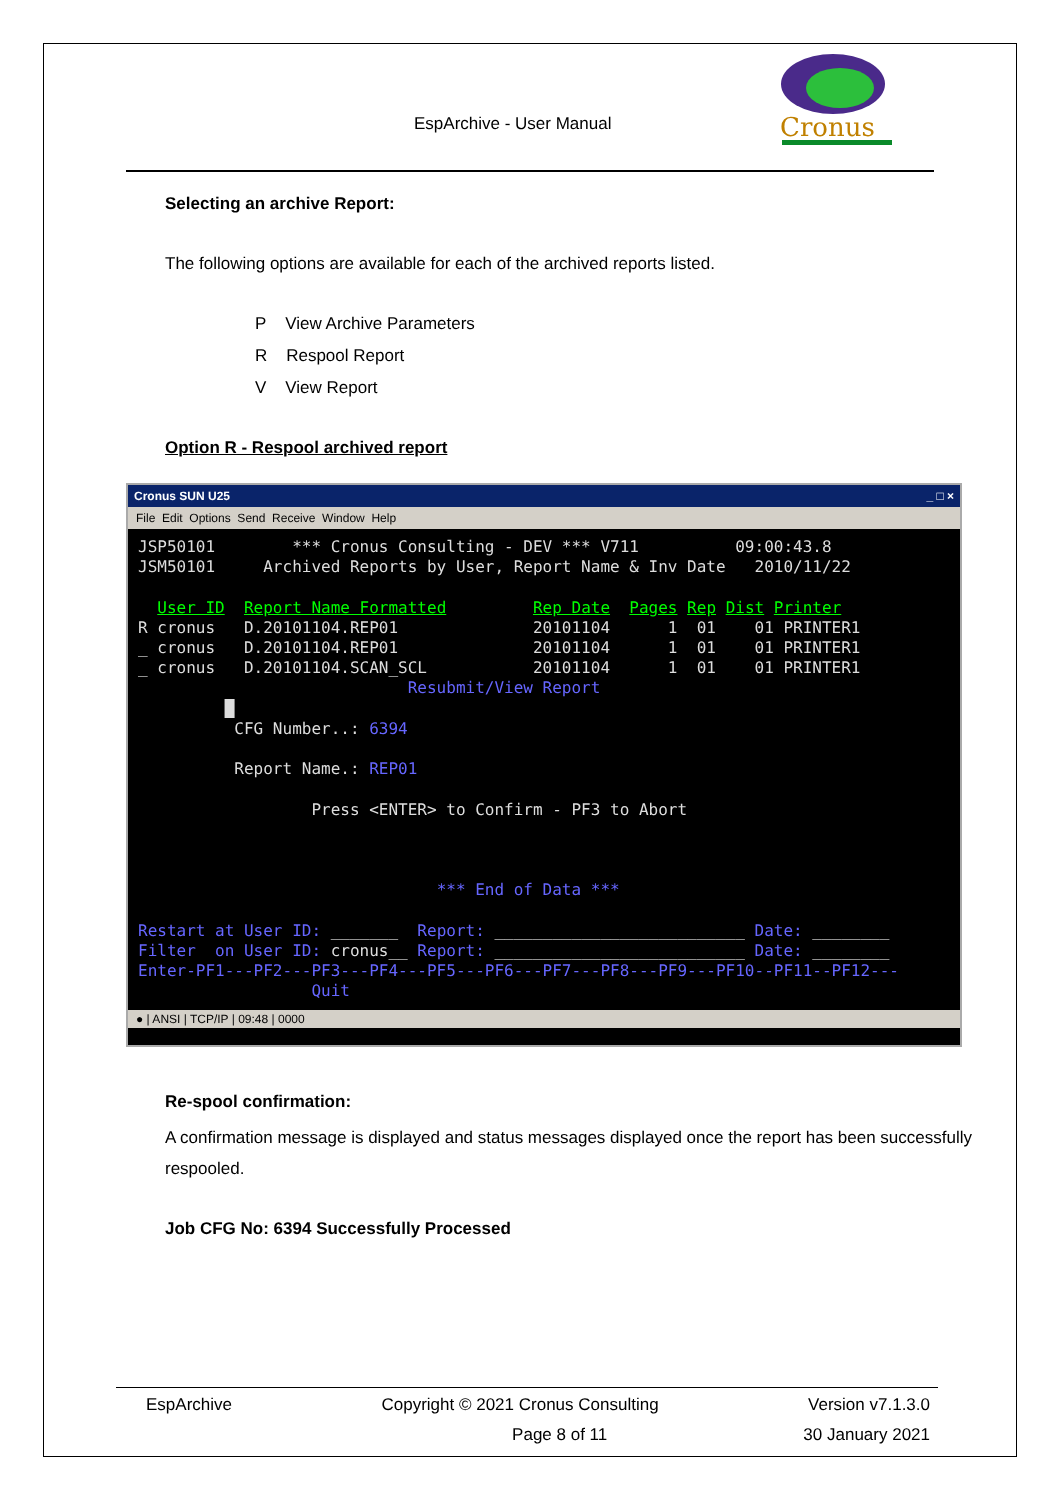EspArchive - User Manual
Cronus
Selecting an archive Report:
The following options are available for each of the archived reports listed.
P View Archive Parameters
R Respool Report
V View Report
Option R - Respool archived report
Cronus SUN U25 _ □ ×
File Edit Options Send Receive Window Help
JSP50101        *** Cronus Consulting - DEV *** V711          09:00:43.8
JSM50101     Archived Reports by User, Report Name & Inv Date   2010/11/22

  User ID  Report Name Formatted         Rep Date  Pages Rep Dist Printer
R cronus   D.20101104.REP01              20101104      1  01    01 PRINTER1
_ cronus   D.20101104.REP01              20101104      1  01    01 PRINTER1
_ cronus   D.20101104.SCAN_SCL           20101104      1  01    01 PRINTER1
                            Resubmit/View Report
         █
          CFG Number..: 6394

          Report Name.: REP01

                  Press <ENTER> to Confirm - PF3 to Abort



                               *** End of Data ***

Restart at User ID: _______  Report: __________________________ Date: ________
Filter  on User ID: cronus__ Report: __________________________ Date: ________
Enter-PF1---PF2---PF3---PF4---PF5---PF6---PF7---PF8---PF9---PF10--PF11--PF12---
                  Quit
● | ANSI | TCP/IP | 09:48 | 0000
Re-spool confirmation:
A confirmation message is displayed and status messages displayed once the report has been successfully respooled.
Job CFG No: 6394 Successfully Processed
EspArchive Copyright © 2021 Cronus Consulting Version v7.1.3.0
Page 8 of 11 30 January 2021